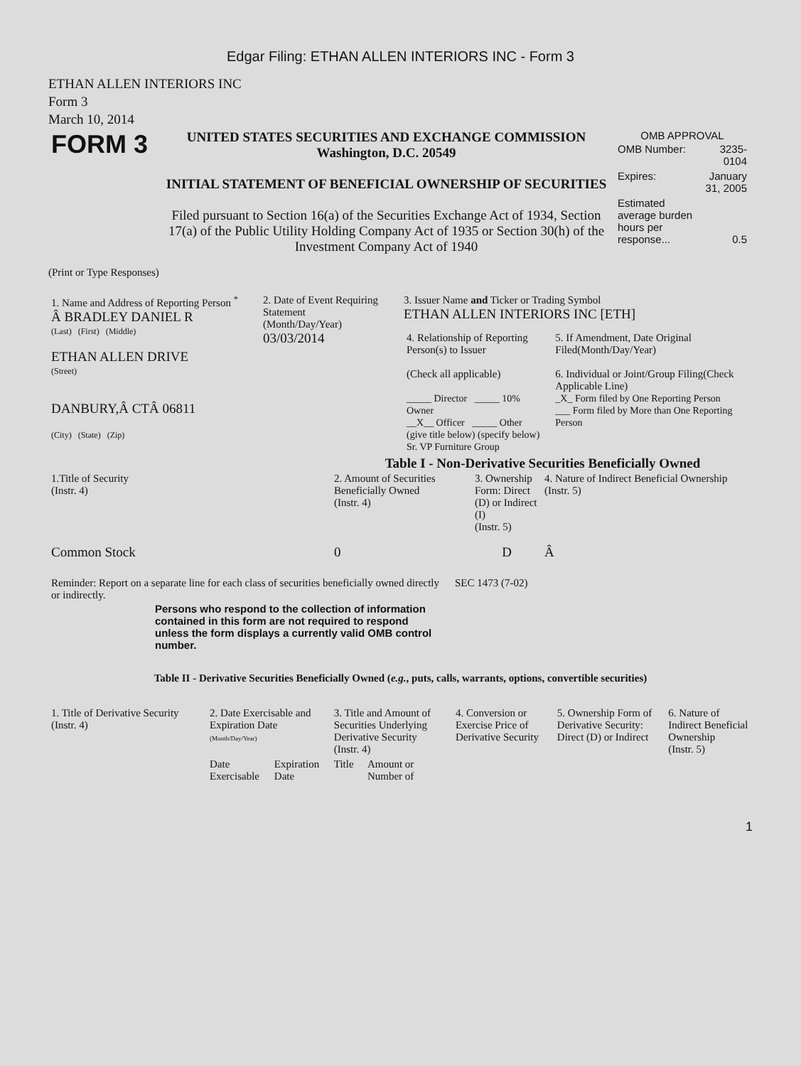Edgar Filing: ETHAN ALLEN INTERIORS INC - Form 3
ETHAN ALLEN INTERIORS INC
Form 3
March 10, 2014
| FORM 3 | UNITED STATES SECURITIES AND EXCHANGE COMMISSION Washington, D.C. 20549 INITIAL STATEMENT OF BENEFICIAL OWNERSHIP OF SECURITIES Filed pursuant to Section 16(a) of the Securities Exchange Act of 1934, Section 17(a) of the Public Utility Holding Company Act of 1935 or Section 30(h) of the Investment Company Act of 1940 | OMB APPROVAL / OMB Number: / 3235-0104 / / Expires: / January 31, 2005 / / Estimated average burden hours per response... / 0.5 / |
(Print or Type Responses)
| 1. Name and Address of Reporting Person <sup>*</sup> Â BRADLEY DANIEL R (Last) (First) (Middle) ETHAN ALLEN DRIVE (Street) DANBURY,Â CTÂ 06811 (City) (State) (Zip) | 2. Date of Event Requiring Statement (Month/Day/Year) 03/03/2014 | 3. Issuer Name and Ticker or Trading Symbol ETHAN ALLEN INTERIORS INC [ETH] / 4. Relationship of Reporting Person(s) to Issuer (Check all applicable) _____ Director _____ 10% Owner __X__ Officer _____ Other (give title below) (specify below) Sr. VP Furniture Group / 5. If Amendment, Date Original Filed(Month/Day/Year) 6. Individual or Joint/Group Filing(Check Applicable Line) _X_ Form filed by One Reporting Person ___ Form filed by More than One Reporting Person / |
Table I - Non-Derivative Securities Beneficially Owned
| 1.Title of Security (Instr. 4) | 2. Amount of Securities Beneficially Owned (Instr. 4) | 3. Ownership Form: Direct (D) or Indirect (I) (Instr. 5) | 4. Nature of Indirect Beneficial Ownership (Instr. 5) |
| --- | --- | --- | --- |
| Common Stock | 0 | D | Â |
| Reminder: Report on a separate line for each class of securities beneficially owned directly or indirectly. | SEC 1473 (7-02) |
Persons who respond to the collection of information contained in this form are not required to respond unless the form displays a currently valid OMB control number.
Table II - Derivative Securities Beneficially Owned (e.g., puts, calls, warrants, options, convertible securities)
| 1. Title of Derivative Security (Instr. 4) | 2. Date Exercisable and Expiration Date (Month/Day/Year) | | 3. Title and Amount of Securities Underlying Derivative Security (Instr. 4) | | 4. Conversion or Exercise Price of Derivative Security | 5. Ownership Form of Derivative Security: Direct (D) or Indirect | 6. Nature of Indirect Beneficial Ownership (Instr. 5) |
| --- | --- | --- | --- | --- | --- | --- | --- |
| | Date Exercisable | Expiration Date | Title | Amount or Number of | | | |
1